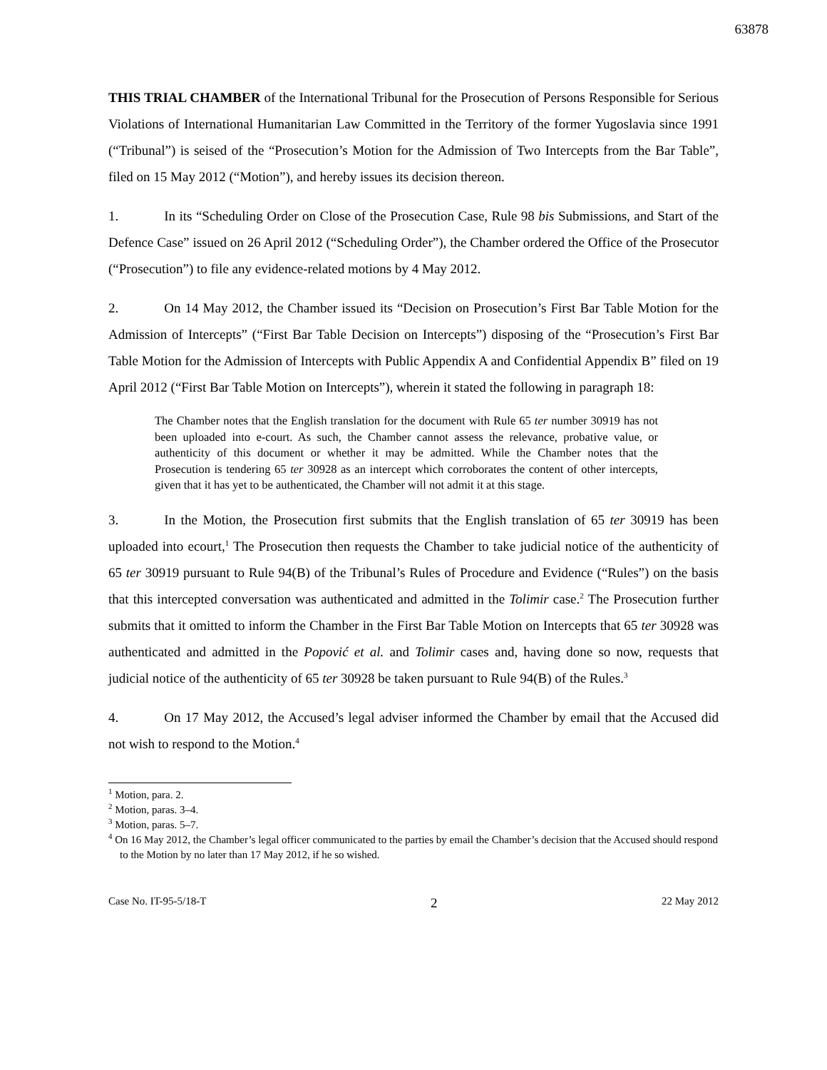63878
THIS TRIAL CHAMBER of the International Tribunal for the Prosecution of Persons Responsible for Serious Violations of International Humanitarian Law Committed in the Territory of the former Yugoslavia since 1991 (“Tribunal”) is seised of the “Prosecution’s Motion for the Admission of Two Intercepts from the Bar Table”, filed on 15 May 2012 (“Motion”), and hereby issues its decision thereon.
1. In its “Scheduling Order on Close of the Prosecution Case, Rule 98 bis Submissions, and Start of the Defence Case” issued on 26 April 2012 (“Scheduling Order”), the Chamber ordered the Office of the Prosecutor (“Prosecution”) to file any evidence-related motions by 4 May 2012.
2. On 14 May 2012, the Chamber issued its “Decision on Prosecution’s First Bar Table Motion for the Admission of Intercepts” (“First Bar Table Decision on Intercepts”) disposing of the “Prosecution’s First Bar Table Motion for the Admission of Intercepts with Public Appendix A and Confidential Appendix B” filed on 19 April 2012 (“First Bar Table Motion on Intercepts”), wherein it stated the following in paragraph 18:
The Chamber notes that the English translation for the document with Rule 65 ter number 30919 has not been uploaded into e-court. As such, the Chamber cannot assess the relevance, probative value, or authenticity of this document or whether it may be admitted. While the Chamber notes that the Prosecution is tendering 65 ter 30928 as an intercept which corroborates the content of other intercepts, given that it has yet to be authenticated, the Chamber will not admit it at this stage.
3. In the Motion, the Prosecution first submits that the English translation of 65 ter 30919 has been uploaded into ecourt,<sup>1</sup> The Prosecution then requests the Chamber to take judicial notice of the authenticity of 65 ter 30919 pursuant to Rule 94(B) of the Tribunal’s Rules of Procedure and Evidence (“Rules”) on the basis that this intercepted conversation was authenticated and admitted in the Tolimir case.<sup>2</sup> The Prosecution further submits that it omitted to inform the Chamber in the First Bar Table Motion on Intercepts that 65 ter 30928 was authenticated and admitted in the Popović et al. and Tolimir cases and, having done so now, requests that judicial notice of the authenticity of 65 ter 30928 be taken pursuant to Rule 94(B) of the Rules.<sup>3</sup>
4. On 17 May 2012, the Accused’s legal adviser informed the Chamber by email that the Accused did not wish to respond to the Motion.<sup>4</sup>
<sup>1</sup> Motion, para. 2.
<sup>2</sup> Motion, paras. 3–4.
<sup>3</sup> Motion, paras. 5–7.
<sup>4</sup> On 16 May 2012, the Chamber’s legal officer communicated to the parties by email the Chamber’s decision that the Accused should respond to the Motion by no later than 17 May 2012, if he so wished.
Case No. IT-95-5/18-T 2 22 May 2012